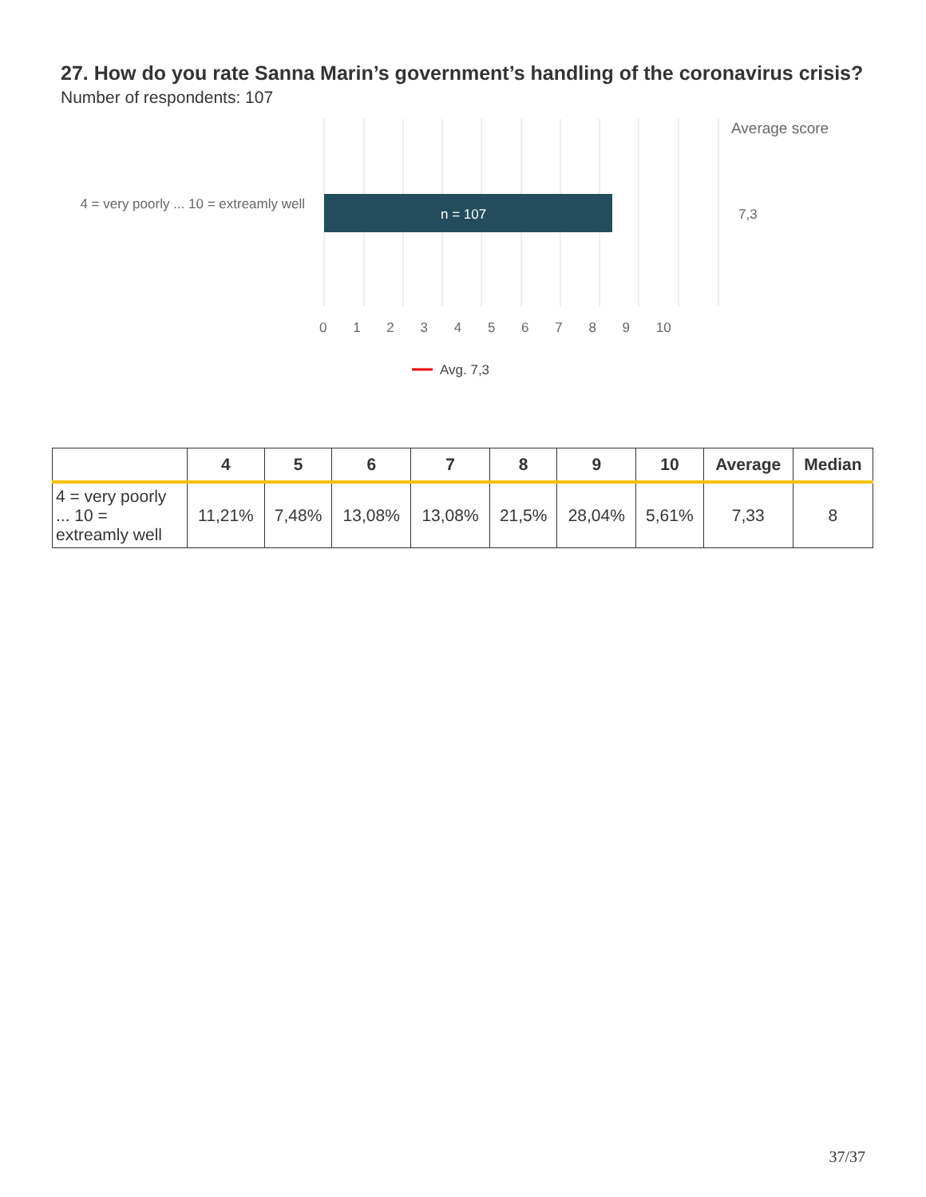27. How do you rate Sanna Marin’s government’s handling of the coronavirus crisis?
Number of respondents: 107
Average score
4 = very poorly ... 10 = extreamly well
n = 107 7,3
0 1 2 3 4 5 6 7 8 9 10
Avg. 7,3
| | 4 | 5 | 6 | 7 | 8 | 9 | 10 | Average | Median |
| --- | --- | --- | --- | --- | --- | --- | --- | --- | --- |
| 4 = very poorly ... 10 = extreamly well | 11,21% | 7,48% | 13,08% | 13,08% | 21,5% | 28,04% | 5,61% | 7,33 | 8 |
37/37